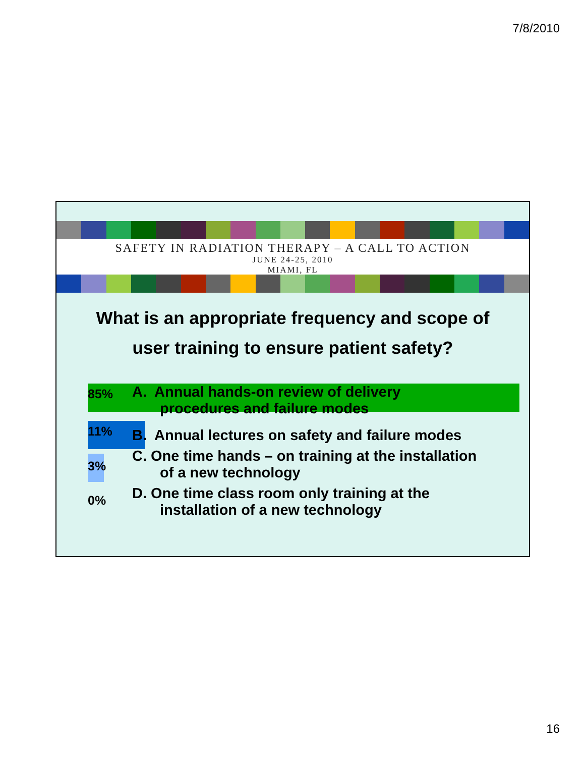7/8/2010
SAFETY IN RADIATION THERAPY – A CALL TO ACTION
JUNE 24-25, 2010
MIAMI, FL
What is an appropriate frequency and scope of
user training to ensure patient safety?
85%
A. Annual hands-on review of delivery
procedures and failure modes
11%
B. Annual lectures on safety and failure modes
3%
C. One time hands – on training at the installation
of a new technology
0%
D. One time class room only training at the
installation of a new technology
16